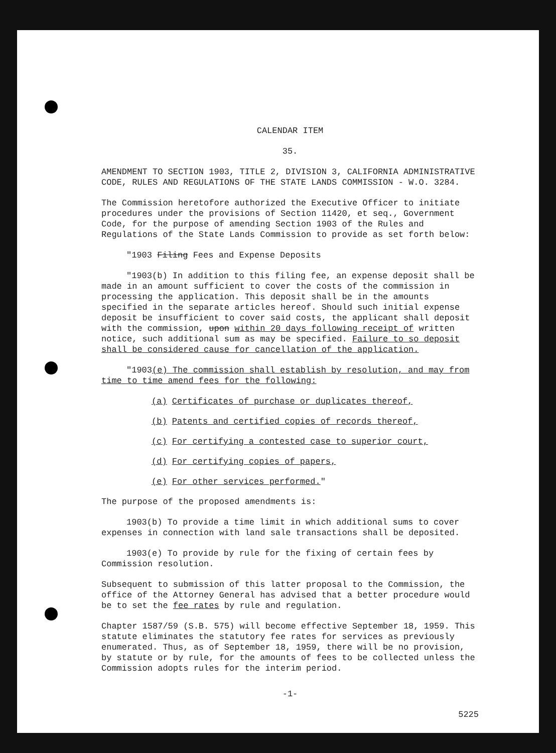CALENDAR ITEM
35.
AMENDMENT TO SECTION 1903, TITLE 2, DIVISION 3, CALIFORNIA ADMINISTRATIVE CODE, RULES AND REGULATIONS OF THE STATE LANDS COMMISSION - W.O. 3284.
The Commission heretofore authorized the Executive Officer to initiate procedures under the provisions of Section 11420, et seq., Government Code, for the purpose of amending Section 1903 of the Rules and Regulations of the State Lands Commission to provide as set forth below:
"1903 Filing Fees and Expense Deposits
"1903(b) In addition to this filing fee, an expense deposit shall be made in an amount sufficient to cover the costs of the commission in processing the application. This deposit shall be in the amounts specified in the separate articles hereof. Should such initial expense deposit be insufficient to cover said costs, the applicant shall deposit with the commission, upon within 20 days following receipt of written notice, such additional sum as may be specified. Failure to so deposit shall be considered cause for cancellation of the application.
"1903(e) The commission shall establish by resolution, and may from time to time amend fees for the following:
(a) Certificates of purchase or duplicates thereof,
(b) Patents and certified copies of records thereof,
(c) For certifying a contested case to superior court,
(d) For certifying copies of papers,
(e) For other services performed."
The purpose of the proposed amendments is:
1903(b) To provide a time limit in which additional sums to cover expenses in connection with land sale transactions shall be deposited.
1903(e) To provide by rule for the fixing of certain fees by Commission resolution.
Subsequent to submission of this latter proposal to the Commission, the office of the Attorney General has advised that a better procedure would be to set the fee rates by rule and regulation.
Chapter 1587/59 (S.B. 575) will become effective September 18, 1959. This statute eliminates the statutory fee rates for services as previously enumerated. Thus, as of September 18, 1959, there will be no provision, by statute or by rule, for the amounts of fees to be collected unless the Commission adopts rules for the interim period.
-1-
5225